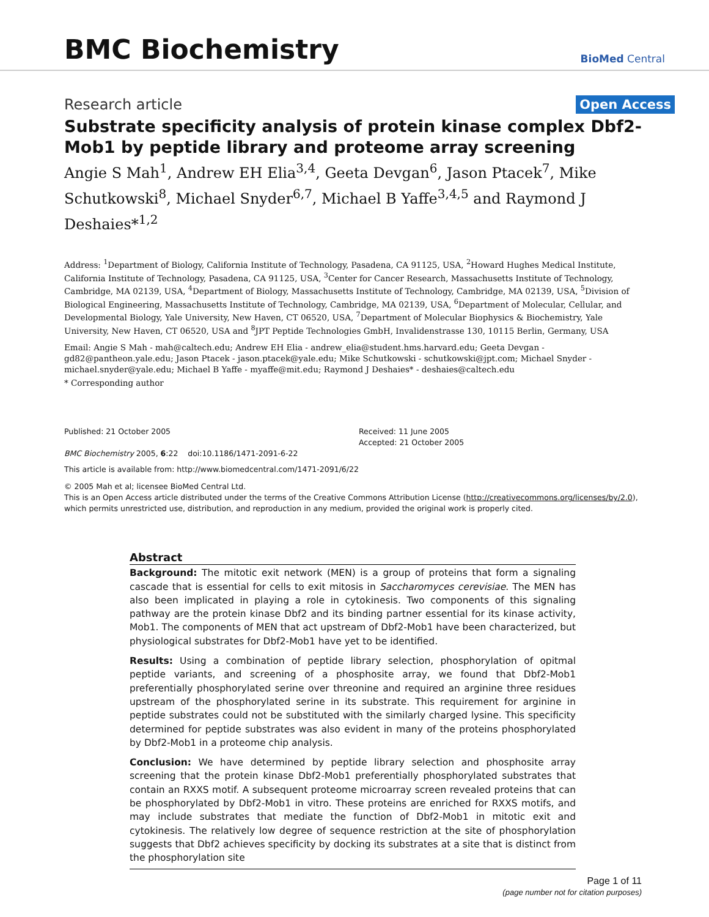BMC Biochemistry
BioMed Central
Research article Open Access
Substrate specificity analysis of protein kinase complex Dbf2-Mob1 by peptide library and proteome array screening
Angie S Mah<sup>1</sup>, Andrew EH Elia<sup>3,4</sup>, Geeta Devgan<sup>6</sup>, Jason Ptacek<sup>7</sup>, Mike Schutkowski<sup>8</sup>, Michael Snyder<sup>6,7</sup>, Michael B Yaffe<sup>3,4,5</sup> and Raymond J Deshaies*<sup>1,2</sup>
Address: <sup>1</sup>Department of Biology, California Institute of Technology, Pasadena, CA 91125, USA, <sup>2</sup>Howard Hughes Medical Institute, California Institute of Technology, Pasadena, CA 91125, USA, <sup>3</sup>Center for Cancer Research, Massachusetts Institute of Technology, Cambridge, MA 02139, USA, <sup>4</sup>Department of Biology, Massachusetts Institute of Technology, Cambridge, MA 02139, USA, <sup>5</sup>Division of Biological Engineering, Massachusetts Institute of Technology, Cambridge, MA 02139, USA, <sup>6</sup>Department of Molecular, Cellular, and Developmental Biology, Yale University, New Haven, CT 06520, USA, <sup>7</sup>Department of Molecular Biophysics & Biochemistry, Yale University, New Haven, CT 06520, USA and <sup>8</sup>JPT Peptide Technologies GmbH, Invalidenstrasse 130, 10115 Berlin, Germany, USA
Email: Angie S Mah - mah@caltech.edu; Andrew EH Elia - andrew_elia@student.hms.harvard.edu; Geeta Devgan - gd82@pantheon.yale.edu; Jason Ptacek - jason.ptacek@yale.edu; Mike Schutkowski - schutkowski@jpt.com; Michael Snyder - michael.snyder@yale.edu; Michael B Yaffe - myaffe@mit.edu; Raymond J Deshaies* - deshaies@caltech.edu
* Corresponding author
Published: 21 October 2005
BMC Biochemistry 2005, 6:22 doi:10.1186/1471-2091-6-22
Received: 11 June 2005
Accepted: 21 October 2005
This article is available from: http://www.biomedcentral.com/1471-2091/6/22
© 2005 Mah et al; licensee BioMed Central Ltd.
This is an Open Access article distributed under the terms of the Creative Commons Attribution License (http://creativecommons.org/licenses/by/2.0), which permits unrestricted use, distribution, and reproduction in any medium, provided the original work is properly cited.
Abstract
Background: The mitotic exit network (MEN) is a group of proteins that form a signaling cascade that is essential for cells to exit mitosis in Saccharomyces cerevisiae. The MEN has also been implicated in playing a role in cytokinesis. Two components of this signaling pathway are the protein kinase Dbf2 and its binding partner essential for its kinase activity, Mob1. The components of MEN that act upstream of Dbf2-Mob1 have been characterized, but physiological substrates for Dbf2-Mob1 have yet to be identified.
Results: Using a combination of peptide library selection, phosphorylation of opitmal peptide variants, and screening of a phosphosite array, we found that Dbf2-Mob1 preferentially phosphorylated serine over threonine and required an arginine three residues upstream of the phosphorylated serine in its substrate. This requirement for arginine in peptide substrates could not be substituted with the similarly charged lysine. This specificity determined for peptide substrates was also evident in many of the proteins phosphorylated by Dbf2-Mob1 in a proteome chip analysis.
Conclusion: We have determined by peptide library selection and phosphosite array screening that the protein kinase Dbf2-Mob1 preferentially phosphorylated substrates that contain an RXXS motif. A subsequent proteome microarray screen revealed proteins that can be phosphorylated by Dbf2-Mob1 in vitro. These proteins are enriched for RXXS motifs, and may include substrates that mediate the function of Dbf2-Mob1 in mitotic exit and cytokinesis. The relatively low degree of sequence restriction at the site of phosphorylation suggests that Dbf2 achieves specificity by docking its substrates at a site that is distinct from the phosphorylation site
Page 1 of 11
(page number not for citation purposes)